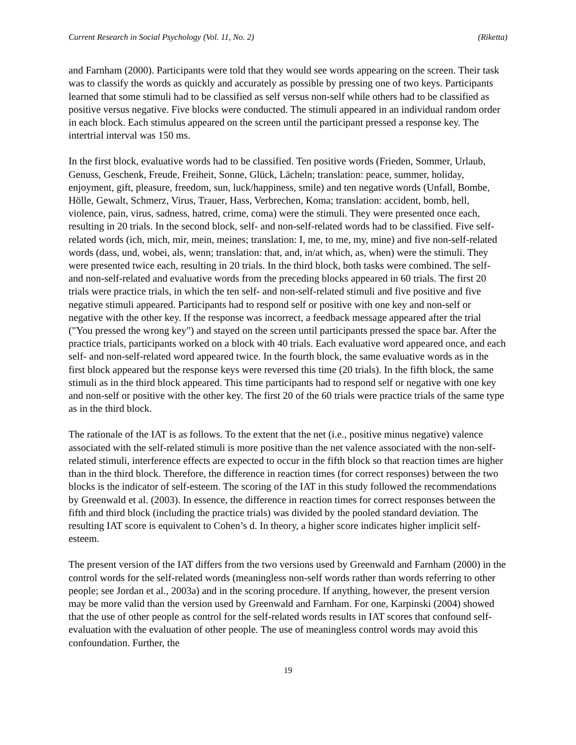Current Research in Social Psychology (Vol. 11, No. 2) (Riketta)
and Farnham (2000). Participants were told that they would see words appearing on the screen. Their task was to classify the words as quickly and accurately as possible by pressing one of two keys. Participants learned that some stimuli had to be classified as self versus non-self while others had to be classified as positive versus negative. Five blocks were conducted. The stimuli appeared in an individual random order in each block. Each stimulus appeared on the screen until the participant pressed a response key. The intertrial interval was 150 ms.
In the first block, evaluative words had to be classified. Ten positive words (Frieden, Sommer, Urlaub, Genuss, Geschenk, Freude, Freiheit, Sonne, Glück, Lächeln; translation: peace, summer, holiday, enjoyment, gift, pleasure, freedom, sun, luck/happiness, smile) and ten negative words (Unfall, Bombe, Hölle, Gewalt, Schmerz, Virus, Trauer, Hass, Verbrechen, Koma; translation: accident, bomb, hell, violence, pain, virus, sadness, hatred, crime, coma) were the stimuli. They were presented once each, resulting in 20 trials. In the second block, self- and non-self-related words had to be classified. Five self-related words (ich, mich, mir, mein, meines; translation: I, me, to me, my, mine) and five non-self-related words (dass, und, wobei, als, wenn; translation: that, and, in/at which, as, when) were the stimuli. They were presented twice each, resulting in 20 trials. In the third block, both tasks were combined. The self- and non-self-related and evaluative words from the preceding blocks appeared in 60 trials. The first 20 trials were practice trials, in which the ten self- and non-self-related stimuli and five positive and five negative stimuli appeared. Participants had to respond self or positive with one key and non-self or negative with the other key. If the response was incorrect, a feedback message appeared after the trial ("You pressed the wrong key") and stayed on the screen until participants pressed the space bar. After the practice trials, participants worked on a block with 40 trials. Each evaluative word appeared once, and each self- and non-self-related word appeared twice. In the fourth block, the same evaluative words as in the first block appeared but the response keys were reversed this time (20 trials). In the fifth block, the same stimuli as in the third block appeared. This time participants had to respond self or negative with one key and non-self or positive with the other key. The first 20 of the 60 trials were practice trials of the same type as in the third block.
The rationale of the IAT is as follows. To the extent that the net (i.e., positive minus negative) valence associated with the self-related stimuli is more positive than the net valence associated with the non-self-related stimuli, interference effects are expected to occur in the fifth block so that reaction times are higher than in the third block. Therefore, the difference in reaction times (for correct responses) between the two blocks is the indicator of self-esteem. The scoring of the IAT in this study followed the recommendations by Greenwald et al. (2003). In essence, the difference in reaction times for correct responses between the fifth and third block (including the practice trials) was divided by the pooled standard deviation. The resulting IAT score is equivalent to Cohen’s d. In theory, a higher score indicates higher implicit self-esteem.
The present version of the IAT differs from the two versions used by Greenwald and Farnham (2000) in the control words for the self-related words (meaningless non-self words rather than words referring to other people; see Jordan et al., 2003a) and in the scoring procedure. If anything, however, the present version may be more valid than the version used by Greenwald and Farnham. For one, Karpinski (2004) showed that the use of other people as control for the self-related words results in IAT scores that confound self-evaluation with the evaluation of other people. The use of meaningless control words may avoid this confoundation. Further, the
19